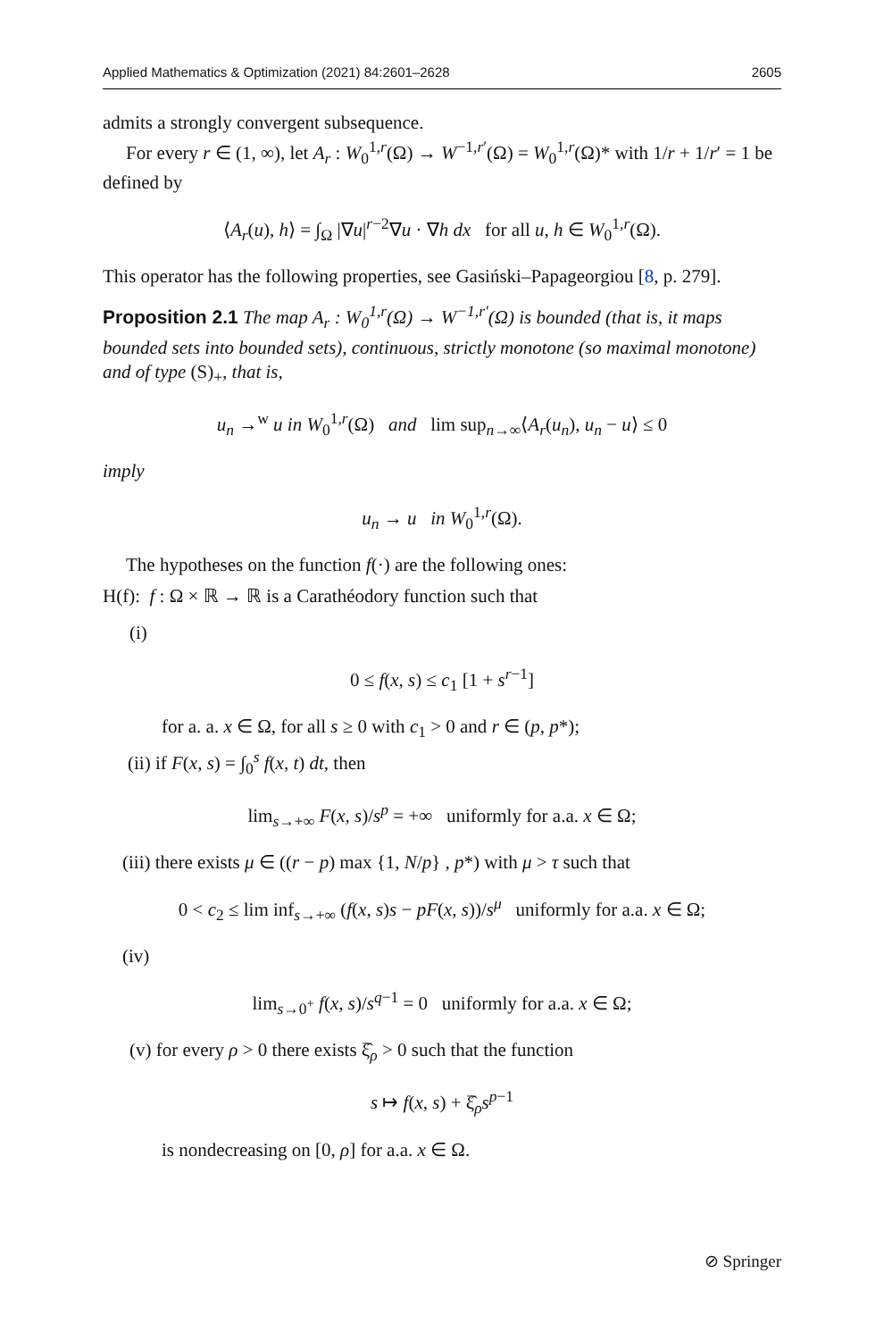Applied Mathematics & Optimization (2021) 84:2601–2628 2605
admits a strongly convergent subsequence.
For every r ∈ (1, ∞), let A<sub>r</sub> : W<sub>0</sub><sup>1,r</sup>(Ω) → W<sup>−1,r′</sup>(Ω) = W<sub>0</sub><sup>1,r</sup>(Ω)* with 1/r + 1/r′ = 1 be defined by
⟨A<sub>r</sub>(u), h⟩ = ∫<sub>Ω</sub> |∇u|<sup>r−2</sup>∇u · ∇h dx for all u, h ∈ W<sub>0</sub><sup>1,r</sup>(Ω).
This operator has the following properties, see Gasiński–Papageorgiou [8, p. 279].
Proposition 2.1 The map A<sub>r</sub> : W<sub>0</sub><sup>1,r</sup>(Ω) → W<sup>−1,r′</sup>(Ω) is bounded (that is, it maps bounded sets into bounded sets), continuous, strictly monotone (so maximal monotone) and of type (S)<sub>+</sub>, that is,
u<sub>n</sub> →<sup>w</sup> u in W<sub>0</sub><sup>1,r</sup>(Ω) and lim sup<sub>n→∞</sub>⟨A<sub>r</sub>(u<sub>n</sub>), u<sub>n</sub> − u⟩ ≤ 0
imply
u<sub>n</sub> → u in W<sub>0</sub><sup>1,r</sup>(Ω).
The hypotheses on the function f(·) are the following ones:
H(f): f : Ω × ℝ → ℝ is a Carathéodory function such that
(i)
0 ≤ f(x, s) ≤ c<sub>1</sub> [1 + s<sup>r−1</sup>]
for a. a. x ∈ Ω, for all s ≥ 0 with c<sub>1</sub> > 0 and r ∈ (p, p*);
(ii) if F(x, s) = ∫<sub>0</sub><sup>s</sup> f(x, t) dt, then
lim<sub>s→+∞</sub> F(x, s)/s<sup>p</sup> = +∞ uniformly for a.a. x ∈ Ω;
(iii) there exists μ ∈ ((r − p) max {1, N/p} , p*) with μ > τ such that
0 < c<sub>2</sub> ≤ lim inf<sub>s→+∞</sub> (f(x, s)s − pF(x, s))/s<sup>μ</sup> uniformly for a.a. x ∈ Ω;
(iv)
lim<sub>s→0<sup>+</sup></sub> f(x, s)/s<sup>q−1</sup> = 0 uniformly for a.a. x ∈ Ω;
(v) for every ρ > 0 there exists ξ̂<sub>ρ</sub> > 0 such that the function
s ↦ f(x, s) + ξ̂<sub>ρ</sub>s<sup>p−1</sup>
is nondecreasing on [0, ρ] for a.a. x ∈ Ω.
⊘ Springer